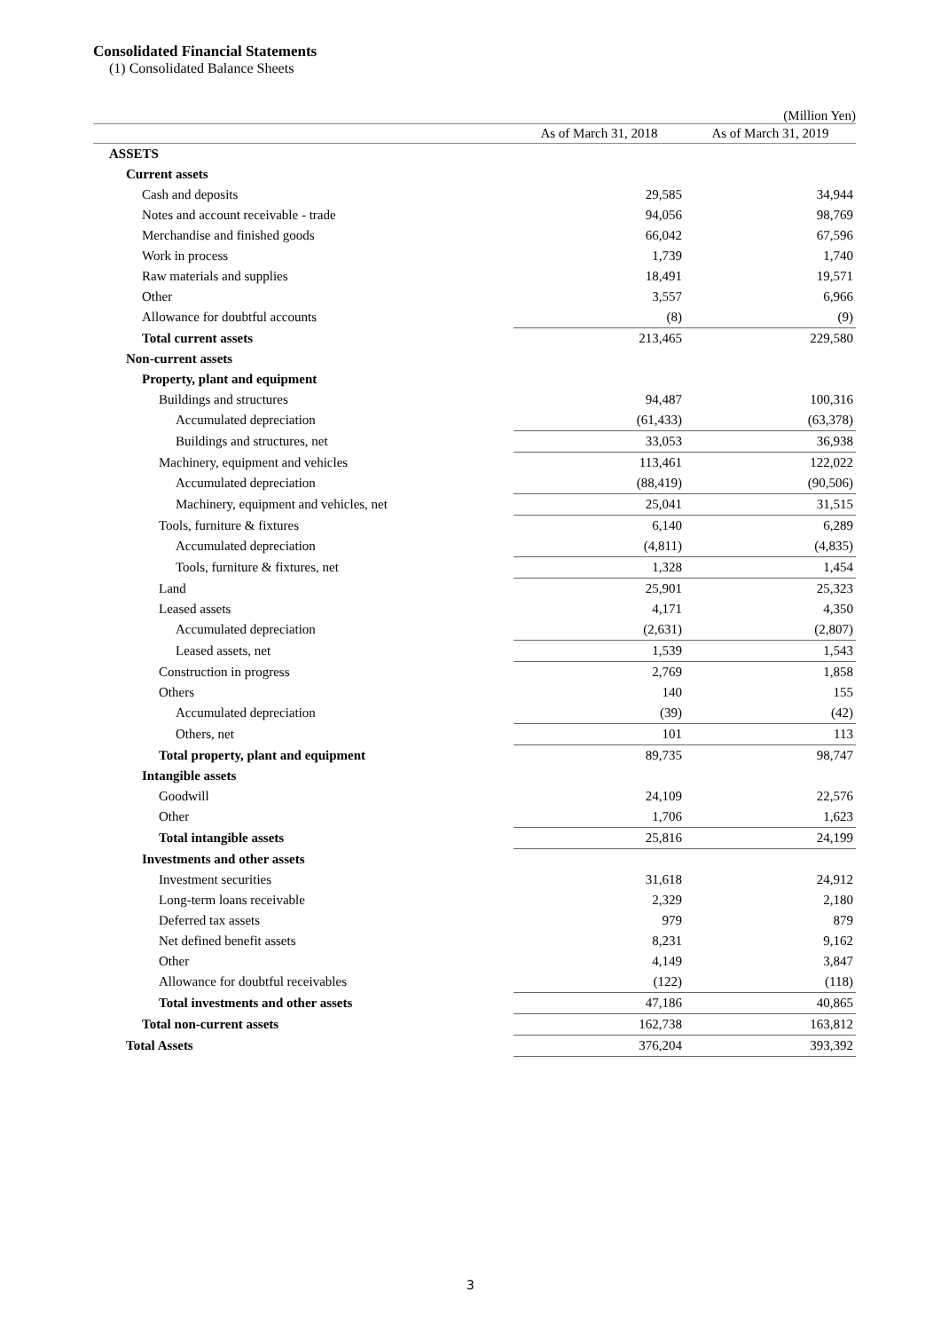Consolidated Financial Statements
(1) Consolidated Balance Sheets
(Million Yen)
| | As of March 31, 2018 | As of March 31, 2019 |
| --- | --- | --- |
| ASSETS | | |
| Current assets | | |
| Cash and deposits | 29,585 | 34,944 |
| Notes and account receivable - trade | 94,056 | 98,769 |
| Merchandise and finished goods | 66,042 | 67,596 |
| Work in process | 1,739 | 1,740 |
| Raw materials and supplies | 18,491 | 19,571 |
| Other | 3,557 | 6,966 |
| Allowance for doubtful accounts | (8) | (9) |
| Total current assets | 213,465 | 229,580 |
| Non-current assets | | |
| Property, plant and equipment | | |
| Buildings and structures | 94,487 | 100,316 |
| Accumulated depreciation | (61,433) | (63,378) |
| Buildings and structures, net | 33,053 | 36,938 |
| Machinery, equipment and vehicles | 113,461 | 122,022 |
| Accumulated depreciation | (88,419) | (90,506) |
| Machinery, equipment and vehicles, net | 25,041 | 31,515 |
| Tools, furniture & fixtures | 6,140 | 6,289 |
| Accumulated depreciation | (4,811) | (4,835) |
| Tools, furniture & fixtures, net | 1,328 | 1,454 |
| Land | 25,901 | 25,323 |
| Leased assets | 4,171 | 4,350 |
| Accumulated depreciation | (2,631) | (2,807) |
| Leased assets, net | 1,539 | 1,543 |
| Construction in progress | 2,769 | 1,858 |
| Others | 140 | 155 |
| Accumulated depreciation | (39) | (42) |
| Others, net | 101 | 113 |
| Total property, plant and equipment | 89,735 | 98,747 |
| Intangible assets | | |
| Goodwill | 24,109 | 22,576 |
| Other | 1,706 | 1,623 |
| Total intangible assets | 25,816 | 24,199 |
| Investments and other assets | | |
| Investment securities | 31,618 | 24,912 |
| Long-term loans receivable | 2,329 | 2,180 |
| Deferred tax assets | 979 | 879 |
| Net defined benefit assets | 8,231 | 9,162 |
| Other | 4,149 | 3,847 |
| Allowance for doubtful receivables | (122) | (118) |
| Total investments and other assets | 47,186 | 40,865 |
| Total non-current assets | 162,738 | 163,812 |
| Total Assets | 376,204 | 393,392 |
3